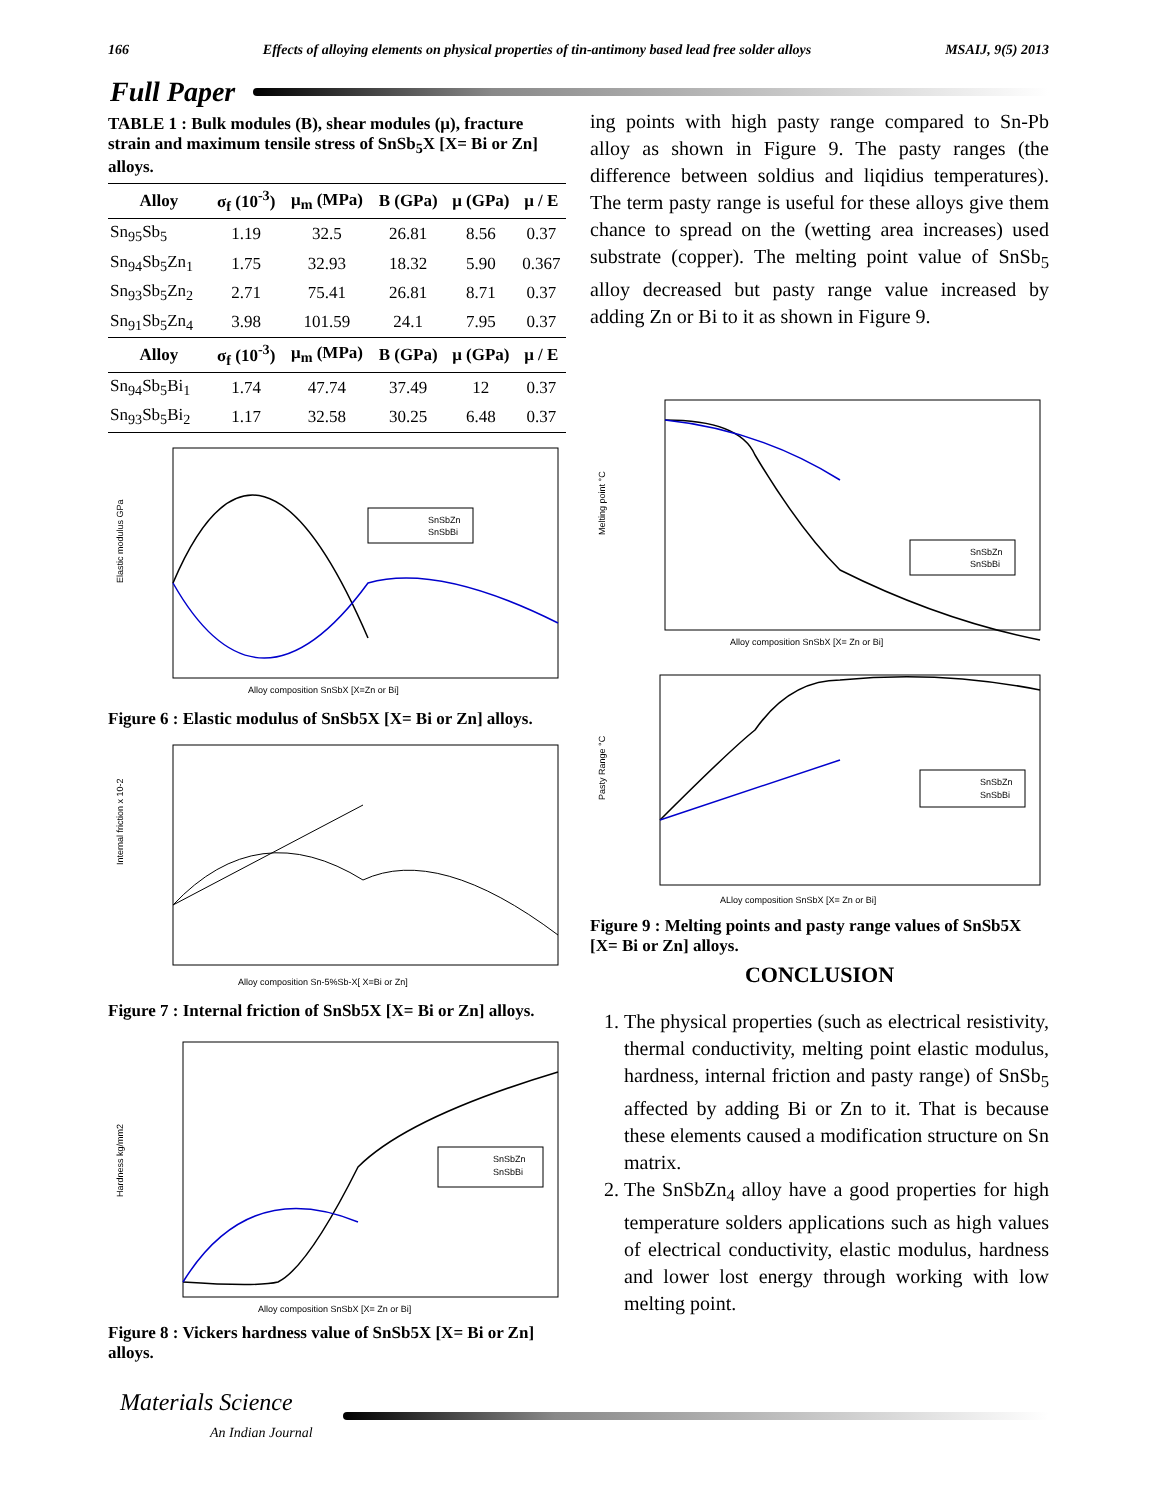166 Effects of alloying elements on physical properties of tin-antimony based lead free solder alloys MSAIJ, 9(5) 2013
Full Paper
TABLE 1 : Bulk modules (B), shear modules (μ), fracture strain and maximum tensile stress of SnSb<sub>5</sub>X [X= Bi or Zn] alloys.
| Alloy | σ<sub>f</sub> (10<sup>-3</sup>) | μ<sub>m</sub> (MPa) | B (GPa) | μ (GPa) | μ / E |
| --- | --- | --- | --- | --- | --- |
| Sn<sub>95</sub>Sb<sub>5</sub> | 1.19 | 32.5 | 26.81 | 8.56 | 0.37 |
| Sn<sub>94</sub>Sb<sub>5</sub>Zn<sub>1</sub> | 1.75 | 32.93 | 18.32 | 5.90 | 0.367 |
| Sn<sub>93</sub>Sb<sub>5</sub>Zn<sub>2</sub> | 2.71 | 75.41 | 26.81 | 8.71 | 0.37 |
| Sn<sub>91</sub>Sb<sub>5</sub>Zn<sub>4</sub> | 3.98 | 101.59 | 24.1 | 7.95 | 0.37 |
| Alloy | σ<sub>f</sub> (10<sup>-3</sup>) | μ<sub>m</sub> (MPa) | B (GPa) | μ (GPa) | μ / E |
| Sn<sub>94</sub>Sb<sub>5</sub>Bi<sub>1</sub> | 1.74 | 47.74 | 37.49 | 12 | 0.37 |
| Sn<sub>93</sub>Sb<sub>5</sub>Bi<sub>2</sub> | 1.17 | 32.58 | 30.25 | 6.48 | 0.37 |
SnSbZn
SnSbBi
Elastic modulus GPa
Alloy composition SnSbX [X=Zn or Bi]
Figure 6 : Elastic modulus of SnSb5X [X= Bi or Zn] alloys.
Internal friction x 10-2
Alloy composition Sn-5%Sb-X[ X=Bi or Zn]
Figure 7 : Internal friction of SnSb5X [X= Bi or Zn] alloys.
SnSbZn
SnSbBi
Hardness kg/mm2
Alloy composition SnSbX [X= Zn or Bi]
Figure 8 : Vickers hardness value of SnSb5X [X= Bi or Zn] alloys.
ing points with high pasty range compared to Sn-Pb alloy as shown in Figure 9. The pasty ranges (the difference between soldius and liqidius temperatures). The term pasty range is useful for these alloys give them chance to spread on the (wetting area increases) used substrate (copper). The melting point value of SnSb<sub>5</sub> alloy decreased but pasty range value increased by adding Zn or Bi to it as shown in Figure 9.
SnSbZn
SnSbBi
Melting point °C
Alloy composition SnSbX [X= Zn or Bi]
SnSbZn
SnSbBi
Pasty Range °C
ALloy composition SnSbX [X= Zn or Bi]
Figure 9 : Melting points and pasty range values of SnSb5X [X= Bi or Zn] alloys.
CONCLUSION
1. The physical properties (such as electrical resistivity, thermal conductivity, melting point elastic modulus, hardness, internal friction and pasty range) of SnSb<sub>5</sub> affected by adding Bi or Zn to it. That is because these elements caused a modification structure on Sn matrix.
2. The SnSbZn<sub>4</sub> alloy have a good properties for high temperature solders applications such as high values of electrical conductivity, elastic modulus, hardness and lower lost energy through working with low melting point.
Materials Science
An Indian Journal